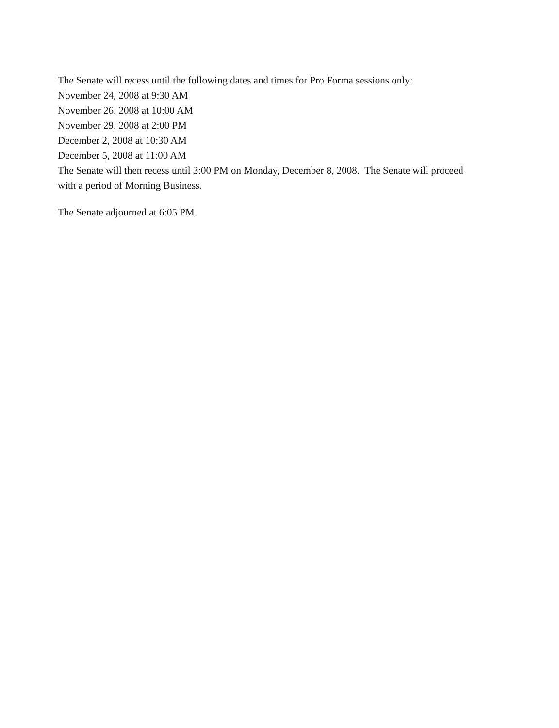The Senate will recess until the following dates and times for Pro Forma sessions only:
November 24, 2008 at 9:30 AM
November 26, 2008 at 10:00 AM
November 29, 2008 at 2:00 PM
December 2, 2008 at 10:30 AM
December 5, 2008 at 11:00 AM
The Senate will then recess until 3:00 PM on Monday, December 8, 2008. The Senate will proceed with a period of Morning Business.
The Senate adjourned at 6:05 PM.